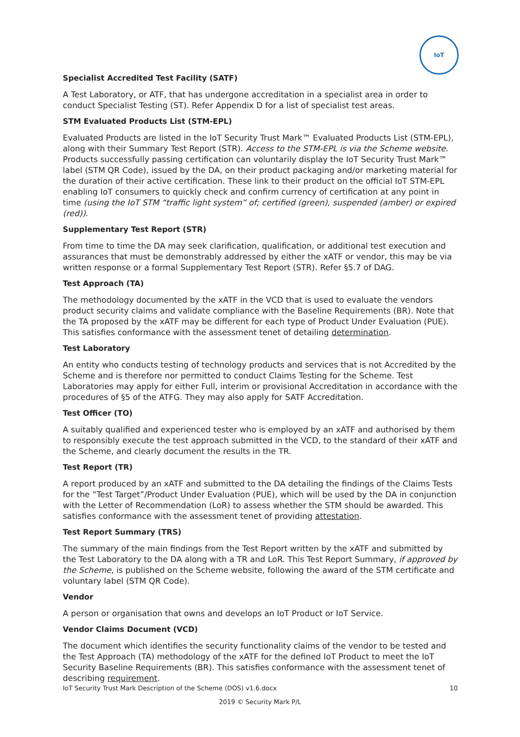IoT
Specialist Accredited Test Facility (SATF)
A Test Laboratory, or ATF, that has undergone accreditation in a specialist area in order to conduct Specialist Testing (ST). Refer Appendix D for a list of specialist test areas.
STM Evaluated Products List (STM-EPL)
Evaluated Products are listed in the IoT Security Trust Mark™ Evaluated Products List (STM-EPL), along with their Summary Test Report (STR). Access to the STM-EPL is via the Scheme website. Products successfully passing certification can voluntarily display the IoT Security Trust Mark™ label (STM QR Code), issued by the DA, on their product packaging and/or marketing material for the duration of their active certification. These link to their product on the official IoT STM-EPL enabling IoT consumers to quickly check and confirm currency of certification at any point in time (using the IoT STM “traffic light system” of; certified (green), suspended (amber) or expired (red)).
Supplementary Test Report (STR)
From time to time the DA may seek clarification, qualification, or additional test execution and assurances that must be demonstrably addressed by either the xATF or vendor, this may be via written response or a formal Supplementary Test Report (STR). Refer §5.7 of DAG.
Test Approach (TA)
The methodology documented by the xATF in the VCD that is used to evaluate the vendors product security claims and validate compliance with the Baseline Requirements (BR). Note that the TA proposed by the xATF may be different for each type of Product Under Evaluation (PUE). This satisfies conformance with the assessment tenet of detailing determination.
Test Laboratory
An entity who conducts testing of technology products and services that is not Accredited by the Scheme and is therefore nor permitted to conduct Claims Testing for the Scheme. Test Laboratories may apply for either Full, interim or provisional Accreditation in accordance with the procedures of §5 of the ATFG. They may also apply for SATF Accreditation.
Test Officer (TO)
A suitably qualified and experienced tester who is employed by an xATF and authorised by them to responsibly execute the test approach submitted in the VCD, to the standard of their xATF and the Scheme, and clearly document the results in the TR.
Test Report (TR)
A report produced by an xATF and submitted to the DA detailing the findings of the Claims Tests for the “Test Target”/Product Under Evaluation (PUE), which will be used by the DA in conjunction with the Letter of Recommendation (LoR) to assess whether the STM should be awarded. This satisfies conformance with the assessment tenet of providing attestation.
Test Report Summary (TRS)
The summary of the main findings from the Test Report written by the xATF and submitted by the Test Laboratory to the DA along with a TR and LoR. This Test Report Summary, if approved by the Scheme, is published on the Scheme website, following the award of the STM certificate and voluntary label (STM QR Code).
Vendor
A person or organisation that owns and develops an IoT Product or IoT Service.
Vendor Claims Document (VCD)
The document which identifies the security functionality claims of the vendor to be tested and the Test Approach (TA) methodology of the xATF for the defined IoT Product to meet the IoT Security Baseline Requirements (BR). This satisfies conformance with the assessment tenet of describing requirement.
IoT Security Trust Mark Description of the Scheme (DOS) v1.6.docx 10
2019 © Security Mark P/L